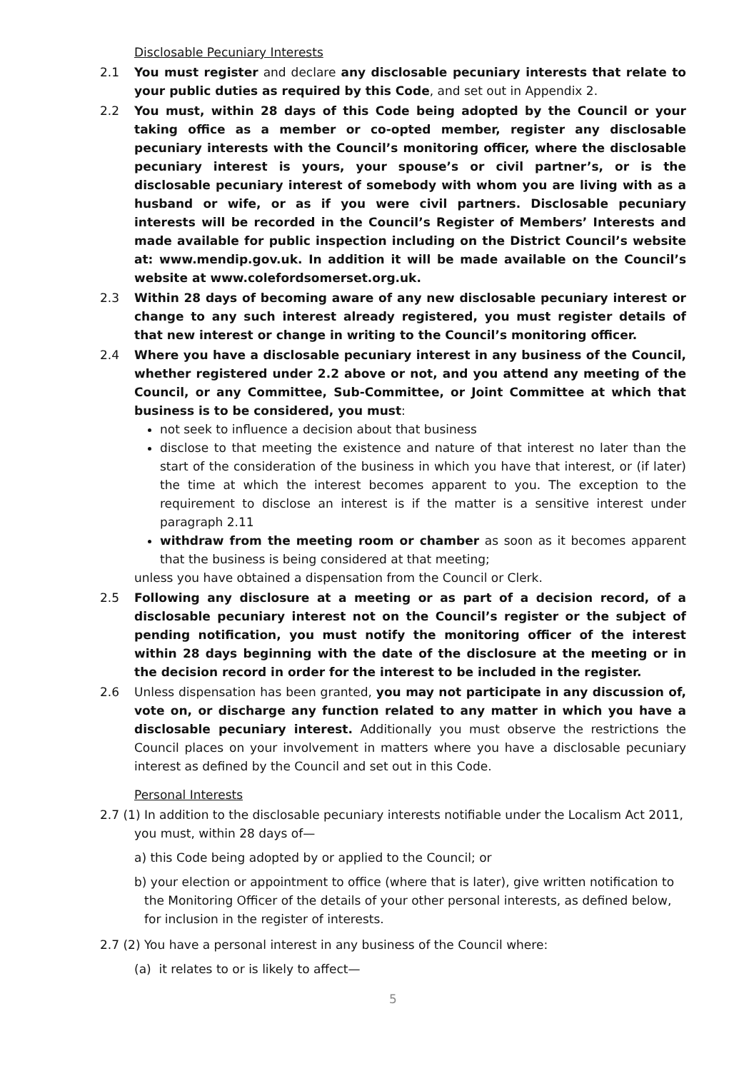Disclosable Pecuniary Interests
2.1 You must register and declare any disclosable pecuniary interests that relate to your public duties as required by this Code, and set out in Appendix 2.
2.2 You must, within 28 days of this Code being adopted by the Council or your taking office as a member or co-opted member, register any disclosable pecuniary interests with the Council’s monitoring officer, where the disclosable pecuniary interest is yours, your spouse’s or civil partner’s, or is the disclosable pecuniary interest of somebody with whom you are living with as a husband or wife, or as if you were civil partners. Disclosable pecuniary interests will be recorded in the Council’s Register of Members’ Interests and made available for public inspection including on the District Council’s website at: www.mendip.gov.uk. In addition it will be made available on the Council’s website at www.colefordsomerset.org.uk.
2.3 Within 28 days of becoming aware of any new disclosable pecuniary interest or change to any such interest already registered, you must register details of that new interest or change in writing to the Council’s monitoring officer.
2.4 Where you have a disclosable pecuniary interest in any business of the Council, whether registered under 2.2 above or not, and you attend any meeting of the Council, or any Committee, Sub-Committee, or Joint Committee at which that business is to be considered, you must:
not seek to influence a decision about that business
disclose to that meeting the existence and nature of that interest no later than the start of the consideration of the business in which you have that interest, or (if later) the time at which the interest becomes apparent to you. The exception to the requirement to disclose an interest is if the matter is a sensitive interest under paragraph 2.11
withdraw from the meeting room or chamber as soon as it becomes apparent that the business is being considered at that meeting;
unless you have obtained a dispensation from the Council or Clerk.
2.5 Following any disclosure at a meeting or as part of a decision record, of a disclosable pecuniary interest not on the Council’s register or the subject of pending notification, you must notify the monitoring officer of the interest within 28 days beginning with the date of the disclosure at the meeting or in the decision record in order for the interest to be included in the register.
2.6 Unless dispensation has been granted, you may not participate in any discussion of, vote on, or discharge any function related to any matter in which you have a disclosable pecuniary interest. Additionally you must observe the restrictions the Council places on your involvement in matters where you have a disclosable pecuniary interest as defined by the Council and set out in this Code.
Personal Interests
2.7 (1) In addition to the disclosable pecuniary interests notifiable under the Localism Act 2011, you must, within 28 days of—
a) this Code being adopted by or applied to the Council; or
b) your election or appointment to office (where that is later), give written notification to the Monitoring Officer of the details of your other personal interests, as defined below, for inclusion in the register of interests.
2.7 (2) You have a personal interest in any business of the Council where:
(a) it relates to or is likely to affect—
5